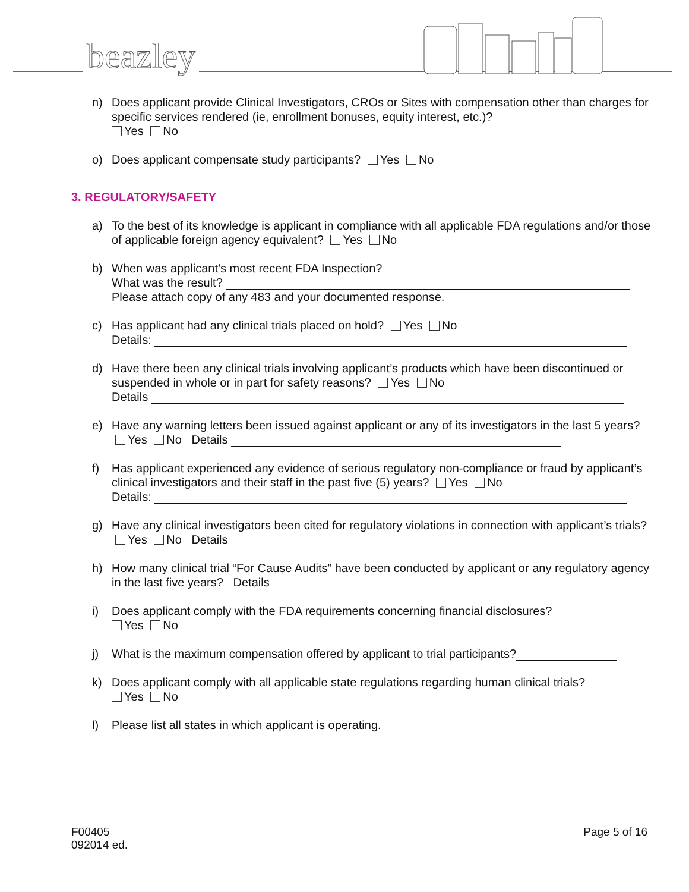beazley
n) Does applicant provide Clinical Investigators, CROs or Sites with compensation other than charges for specific services rendered (ie, enrollment bonuses, equity interest, etc.)?
Yes No
o) Does applicant compensate study participants? Yes No
3. REGULATORY/SAFETY
a) To the best of its knowledge is applicant in compliance with all applicable FDA regulations and/or those of applicable foreign agency equivalent? Yes No
b) When was applicant’s most recent FDA Inspection?
What was the result?
Please attach copy of any 483 and your documented response.
c) Has applicant had any clinical trials placed on hold? Yes No
Details:
d) Have there been any clinical trials involving applicant’s products which have been discontinued or suspended in whole or in part for safety reasons? Yes No
Details
e) Have any warning letters been issued against applicant or any of its investigators in the last 5 years? Yes No Details
f) Has applicant experienced any evidence of serious regulatory non-compliance or fraud by applicant’s clinical investigators and their staff in the past five (5) years? Yes No
Details:
g) Have any clinical investigators been cited for regulatory violations in connection with applicant’s trials? Yes No Details
h) How many clinical trial “For Cause Audits” have been conducted by applicant or any regulatory agency in the last five years? Details
i) Does applicant comply with the FDA requirements concerning financial disclosures?
Yes No
j) What is the maximum compensation offered by applicant to trial participants?
k) Does applicant comply with all applicable state regulations regarding human clinical trials?
Yes No
l) Please list all states in which applicant is operating.
F00405
092014 ed.
Page 5 of 16